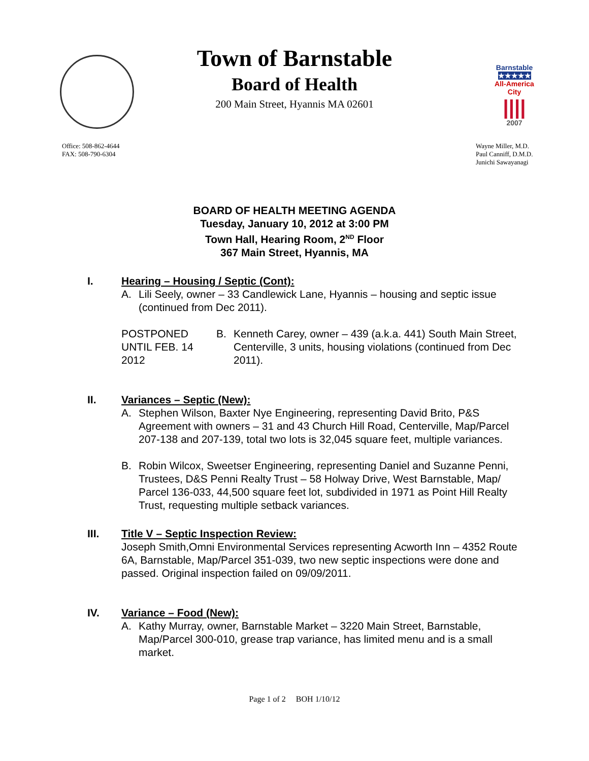Barnstable
★★★★★
All-America City
||||
2007
Town of Barnstable
Board of Health
200 Main Street, Hyannis MA 02601
Office: 508-862-4644
FAX: 508-790-6304
Wayne Miller, M.D.
Paul Canniff, D.M.D.
Junichi Sawayanagi
BOARD OF HEALTH MEETING AGENDA
Tuesday, January 10, 2012 at 3:00 PM
Town Hall, Hearing Room, 2<sup>ND</sup> Floor
367 Main Street, Hyannis, MA
I. Hearing – Housing / Septic (Cont):
A. Lili Seely, owner – 33 Candlewick Lane, Hyannis – housing and septic issue (continued from Dec 2011).
POSTPONED UNTIL FEB. 14 2012
B. Kenneth Carey, owner – 439 (a.k.a. 441) South Main Street, Centerville, 3 units, housing violations (continued from Dec 2011).
II. Variances – Septic (New):
A. Stephen Wilson, Baxter Nye Engineering, representing David Brito, P&S Agreement with owners – 31 and 43 Church Hill Road, Centerville, Map/Parcel 207-138 and 207-139, total two lots is 32,045 square feet, multiple variances.
B. Robin Wilcox, Sweetser Engineering, representing Daniel and Suzanne Penni, Trustees, D&S Penni Realty Trust – 58 Holway Drive, West Barnstable, Map/ Parcel 136-033, 44,500 square feet lot, subdivided in 1971 as Point Hill Realty Trust, requesting multiple setback variances.
III. Title V – Septic Inspection Review:
Joseph Smith,Omni Environmental Services representing Acworth Inn – 4352 Route 6A, Barnstable, Map/Parcel 351-039, two new septic inspections were done and passed. Original inspection failed on 09/09/2011.
IV. Variance – Food (New):
A. Kathy Murray, owner, Barnstable Market – 3220 Main Street, Barnstable, Map/Parcel 300-010, grease trap variance, has limited menu and is a small market.
Page 1 of 2 BOH 1/10/12